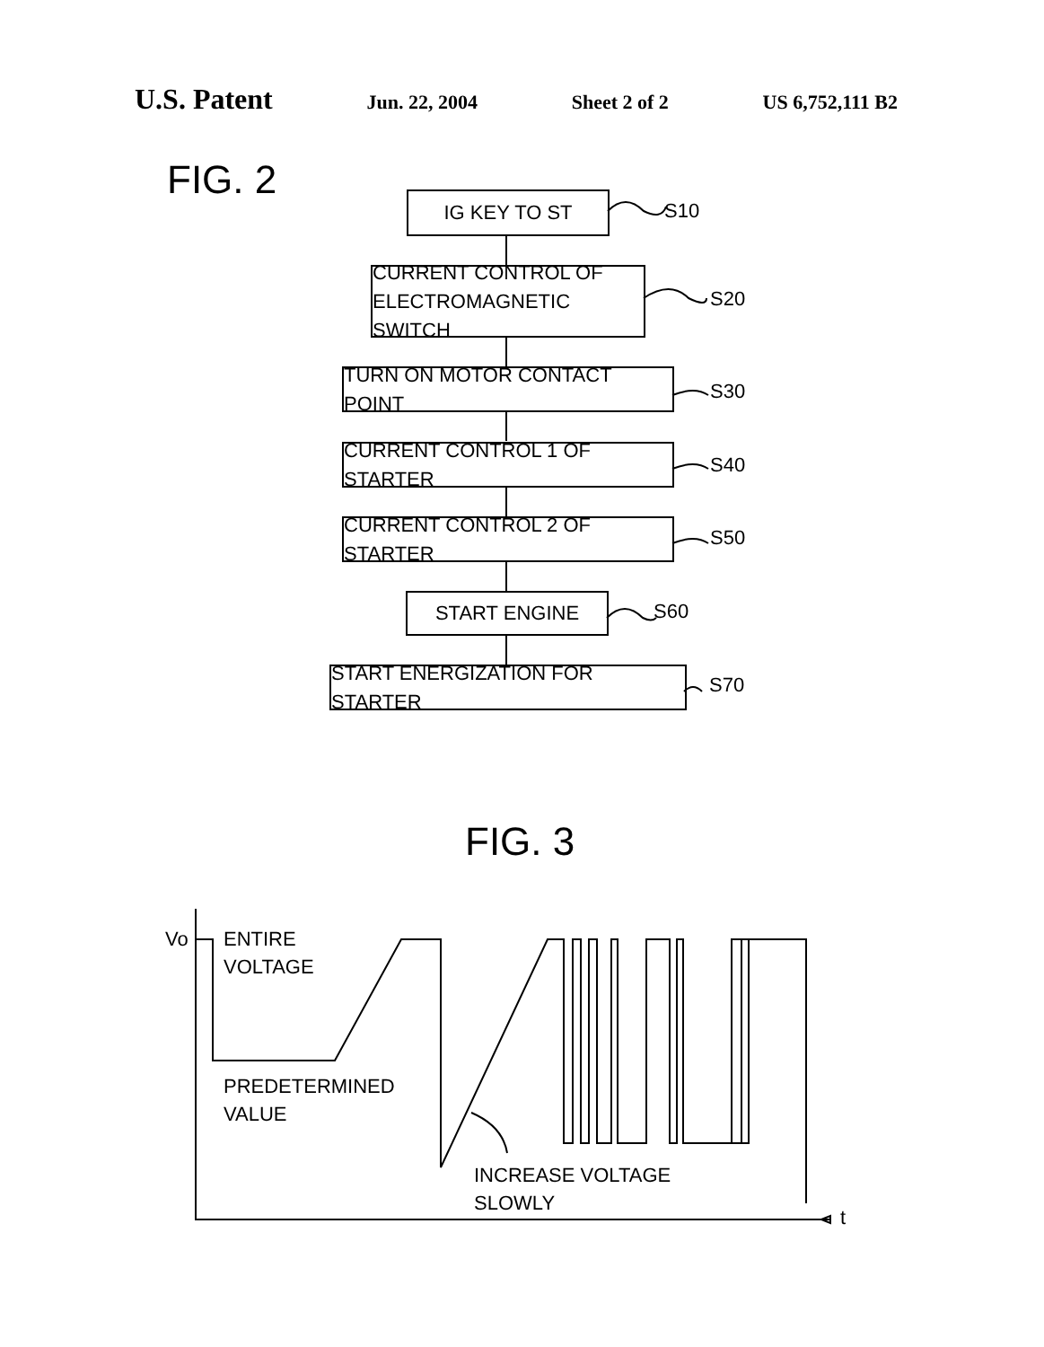U.S. Patent Jun. 22, 2004 Sheet 2 of 2 US 6,752,111 B2
FIG. 2 IG KEY TO ST S10
CURRENT CONTROL OF
ELECTROMAGNETIC SWITCH
S20
TURN ON MOTOR CONTACT POINT
S30
CURRENT CONTROL 1 OF STARTER
S40
CURRENT CONTROL 2 OF STARTER
S50
START ENGINE S60
START ENERGIZATION FOR STARTER
S70
FIG. 3
Vo
ENTIRE
VOLTAGE
PREDETERMINED
VALUE
INCREASE VOLTAGE
SLOWLY
t